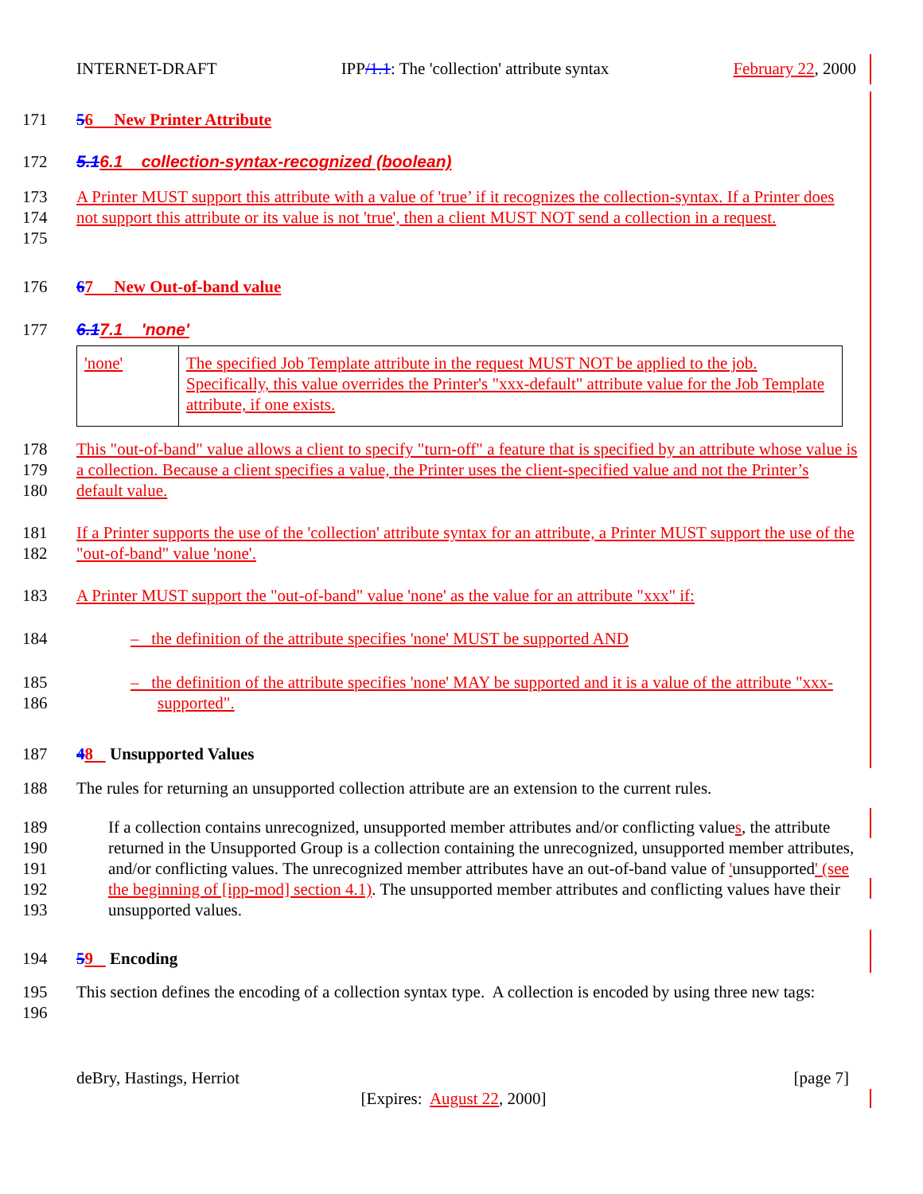INTERNET-DRAFT IPP/1.1: The 'collection' attribute syntax February 22, 2000
171 56 New Printer Attribute
172 5.16.1 collection-syntax-recognized (boolean)
173
174
175 A Printer MUST support this attribute with a value of 'true’ if it recognizes the collection-syntax. If a Printer does not support this attribute or its value is not 'true', then a client MUST NOT send a collection in a request.
176 67 New Out-of-band value
177 6.17.1 'none'
| 'none' | The specified Job Template attribute in the request MUST NOT be applied to the job. Specifically, this value overrides the Printer's "xxx-default" attribute value for the Job Template attribute, if one exists. |
178
179
180 This "out-of-band" value allows a client to specify "turn-off" a feature that is specified by an attribute whose value is a collection. Because a client specifies a value, the Printer uses the client-specified value and not the Printer’s default value.
181
182 If a Printer supports the use of the 'collection' attribute syntax for an attribute, a Printer MUST support the use of the "out-of-band" value 'none'.
183 A Printer MUST support the "out-of-band" value 'none' as the value for an attribute "xxx" if:
184 – the definition of the attribute specifies 'none' MUST be supported AND
185
186 – the definition of the attribute specifies 'none' MAY be supported and it is a value of the attribute "xxx-supported".
187 48 Unsupported Values
188 The rules for returning an unsupported collection attribute are an extension to the current rules.
189
190
191
192
193 If a collection contains unrecognized, unsupported member attributes and/or conflicting values, the attribute returned in the Unsupported Group is a collection containing the unrecognized, unsupported member attributes, and/or conflicting values. The unrecognized member attributes have an out-of-band value of 'unsupported' (see the beginning of [ipp-mod] section 4.1). The unsupported member attributes and conflicting values have their unsupported values.
194 59 Encoding
195
196 This section defines the encoding of a collection syntax type. A collection is encoded by using three new tags:
deBry, Hastings, Herriot [page 7]
[Expires: August 22, 2000]